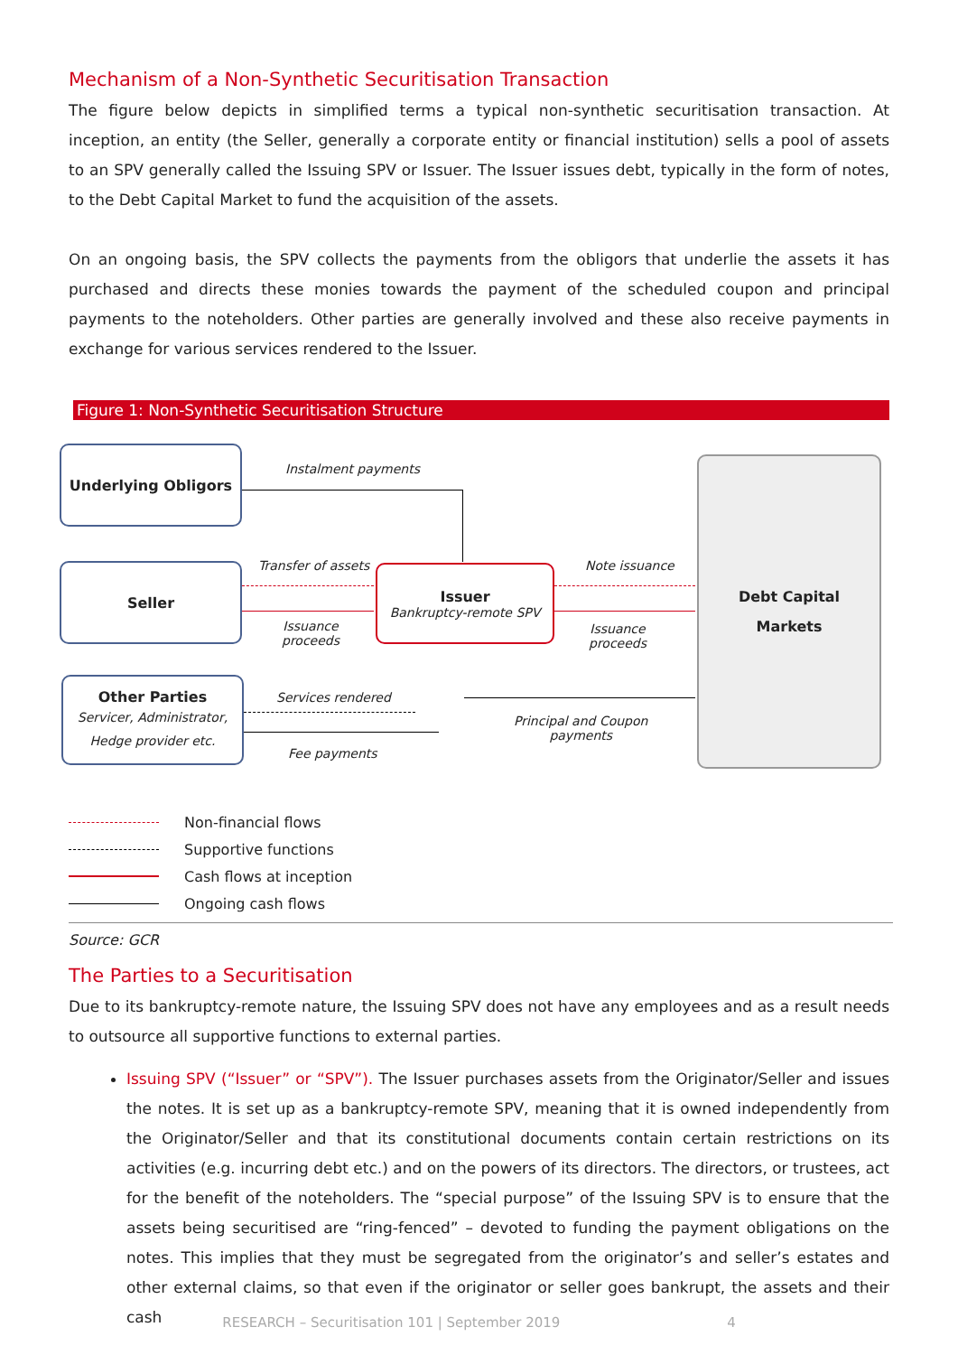Mechanism of a Non-Synthetic Securitisation Transaction
The figure below depicts in simplified terms a typical non-synthetic securitisation transaction. At inception, an entity (the Seller, generally a corporate entity or financial institution) sells a pool of assets to an SPV generally called the Issuing SPV or Issuer. The Issuer issues debt, typically in the form of notes, to the Debt Capital Market to fund the acquisition of the assets.
On an ongoing basis, the SPV collects the payments from the obligors that underlie the assets it has purchased and directs these monies towards the payment of the scheduled coupon and principal payments to the noteholders. Other parties are generally involved and these also receive payments in exchange for various services rendered to the Issuer.
Figure 1: Non-Synthetic Securitisation Structure
Underlying Obligors
Seller
Other Parties
Servicer, Administrator,
Hedge provider etc.
Issuer
Bankruptcy-remote SPV
Debt Capital
Markets
Instalment payments
Transfer of assets
Issuance
proceeds
Note issuance
Issuance
proceeds
Services rendered
Fee payments
Principal and Coupon
payments
Non-financial flows
Supportive functions
Cash flows at inception
Ongoing cash flows
Source: GCR
The Parties to a Securitisation
Due to its bankruptcy-remote nature, the Issuing SPV does not have any employees and as a result needs to outsource all supportive functions to external parties.
Issuing SPV (“Issuer” or “SPV”). The Issuer purchases assets from the Originator/Seller and issues the notes. It is set up as a bankruptcy-remote SPV, meaning that it is owned independently from the Originator/Seller and that its constitutional documents contain certain restrictions on its activities (e.g. incurring debt etc.) and on the powers of its directors. The directors, or trustees, act for the benefit of the noteholders. The “special purpose” of the Issuing SPV is to ensure that the assets being securitised are “ring-fenced” – devoted to funding the payment obligations on the notes. This implies that they must be segregated from the originator’s and seller’s estates and other external claims, so that even if the originator or seller goes bankrupt, the assets and their cash
RESEARCH – Securitisation 101 | September 2019 4